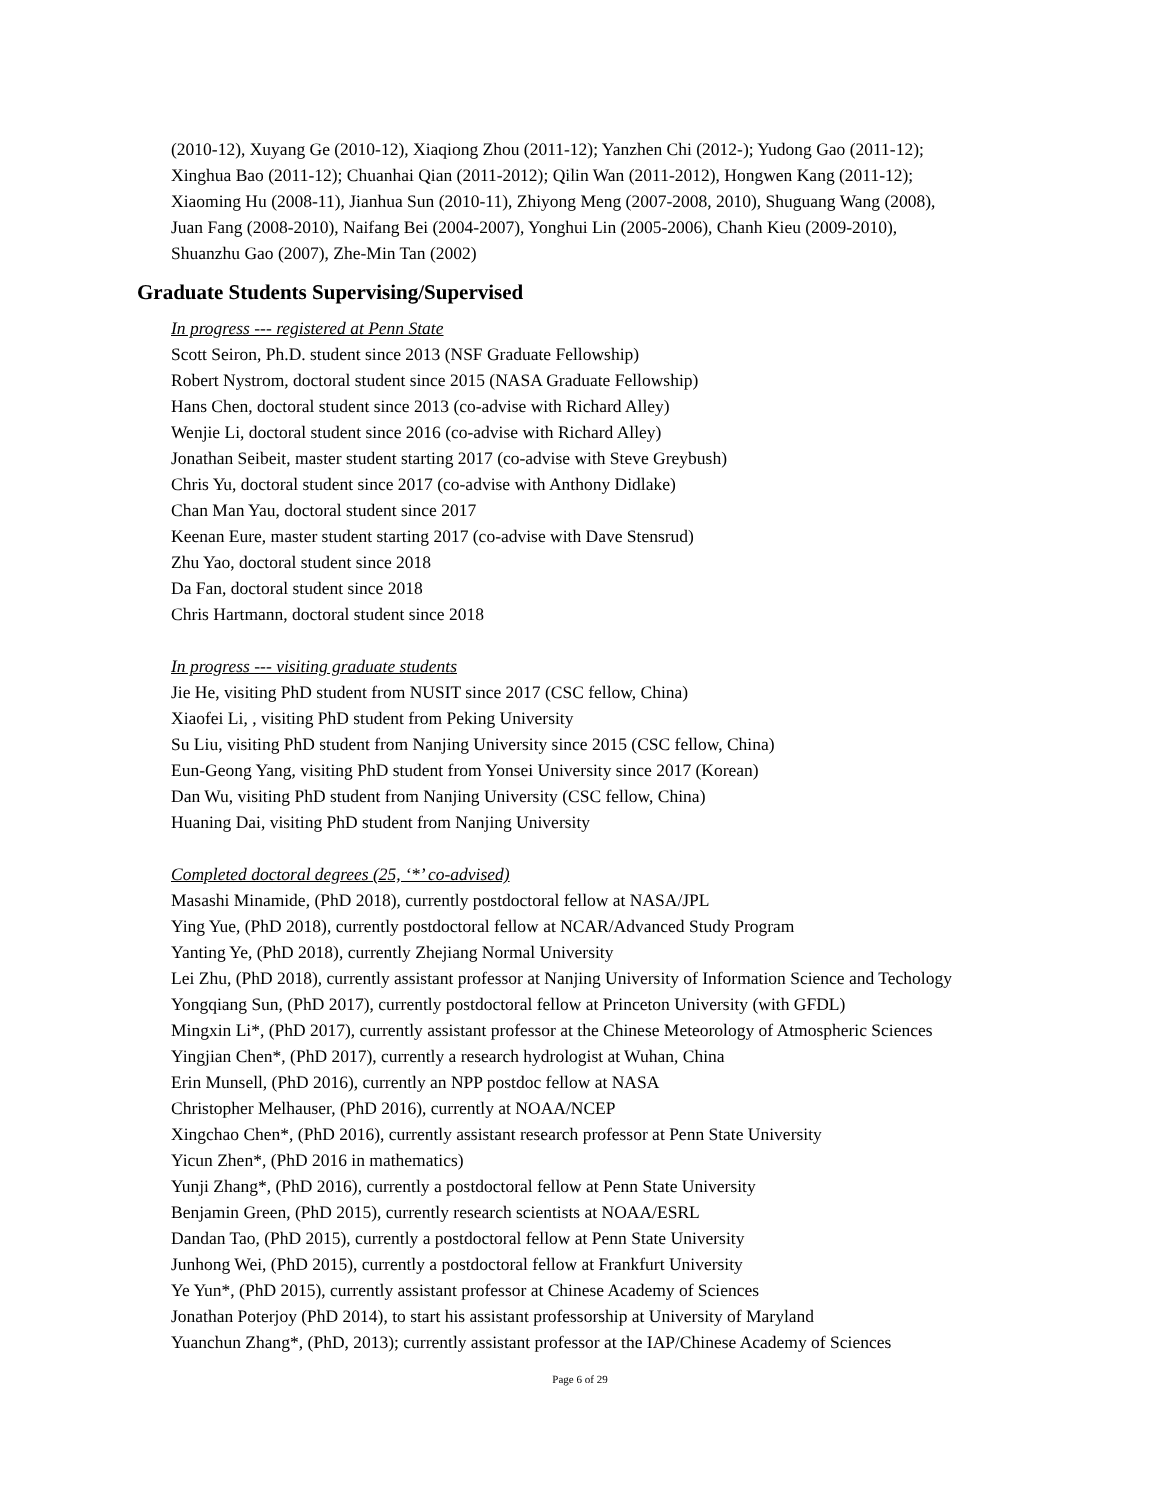(2010-12), Xuyang Ge (2010-12), Xiaqiong Zhou (2011-12); Yanzhen Chi (2012-); Yudong Gao (2011-12);
Xinghua Bao (2011-12); Chuanhai Qian (2011-2012); Qilin Wan (2011-2012), Hongwen Kang (2011-12);
Xiaoming Hu (2008-11), Jianhua Sun (2010-11), Zhiyong Meng (2007-2008, 2010), Shuguang Wang (2008),
Juan Fang (2008-2010), Naifang Bei (2004-2007), Yonghui Lin (2005-2006), Chanh Kieu (2009-2010),
Shuanzhu Gao (2007), Zhe-Min Tan (2002)
Graduate Students Supervising/Supervised
In progress --- registered at Penn State
Scott Seiron, Ph.D. student since 2013 (NSF Graduate Fellowship)
Robert Nystrom, doctoral student since 2015 (NASA Graduate Fellowship)
Hans Chen, doctoral student since 2013 (co-advise with Richard Alley)
Wenjie Li, doctoral student since 2016 (co-advise with Richard Alley)
Jonathan Seibeit, master student starting 2017 (co-advise with Steve Greybush)
Chris Yu, doctoral student since 2017 (co-advise with Anthony Didlake)
Chan Man Yau, doctoral student since 2017
Keenan Eure, master student starting 2017 (co-advise with Dave Stensrud)
Zhu Yao, doctoral student since 2018
Da Fan, doctoral student since 2018
Chris Hartmann, doctoral student since 2018
In progress --- visiting graduate students
Jie He, visiting PhD student from NUSIT since 2017 (CSC fellow, China)
Xiaofei Li, , visiting PhD student from Peking University
Su Liu, visiting PhD student from Nanjing University since 2015 (CSC fellow, China)
Eun-Geong Yang, visiting PhD student from Yonsei University since 2017 (Korean)
Dan Wu, visiting PhD student from Nanjing University (CSC fellow, China)
Huaning Dai, visiting PhD student from Nanjing University
Completed doctoral degrees (25, ‘*’ co-advised)
Masashi Minamide, (PhD 2018), currently postdoctoral fellow at NASA/JPL
Ying Yue, (PhD 2018), currently postdoctoral fellow at NCAR/Advanced Study Program
Yanting Ye, (PhD 2018), currently Zhejiang Normal University
Lei Zhu, (PhD 2018), currently assistant professor at Nanjing University of Information Science and Techology
Yongqiang Sun, (PhD 2017), currently postdoctoral fellow at Princeton University (with GFDL)
Mingxin Li*, (PhD 2017), currently assistant professor at the Chinese Meteorology of Atmospheric Sciences
Yingjian Chen*, (PhD 2017), currently a research hydrologist at Wuhan, China
Erin Munsell, (PhD 2016), currently an NPP postdoc fellow at NASA
Christopher Melhauser, (PhD 2016), currently at NOAA/NCEP
Xingchao Chen*, (PhD 2016), currently assistant research professor at Penn State University
Yicun Zhen*, (PhD 2016 in mathematics)
Yunji Zhang*, (PhD 2016), currently a postdoctoral fellow at Penn State University
Benjamin Green, (PhD 2015), currently research scientists at NOAA/ESRL
Dandan Tao, (PhD 2015), currently a postdoctoral fellow at Penn State University
Junhong Wei, (PhD 2015), currently a postdoctoral fellow at Frankfurt University
Ye Yun*, (PhD 2015), currently assistant professor at Chinese Academy of Sciences
Jonathan Poterjoy (PhD 2014), to start his assistant professorship at University of Maryland
Yuanchun Zhang*, (PhD, 2013); currently assistant professor at the IAP/Chinese Academy of Sciences
Page 6 of 29